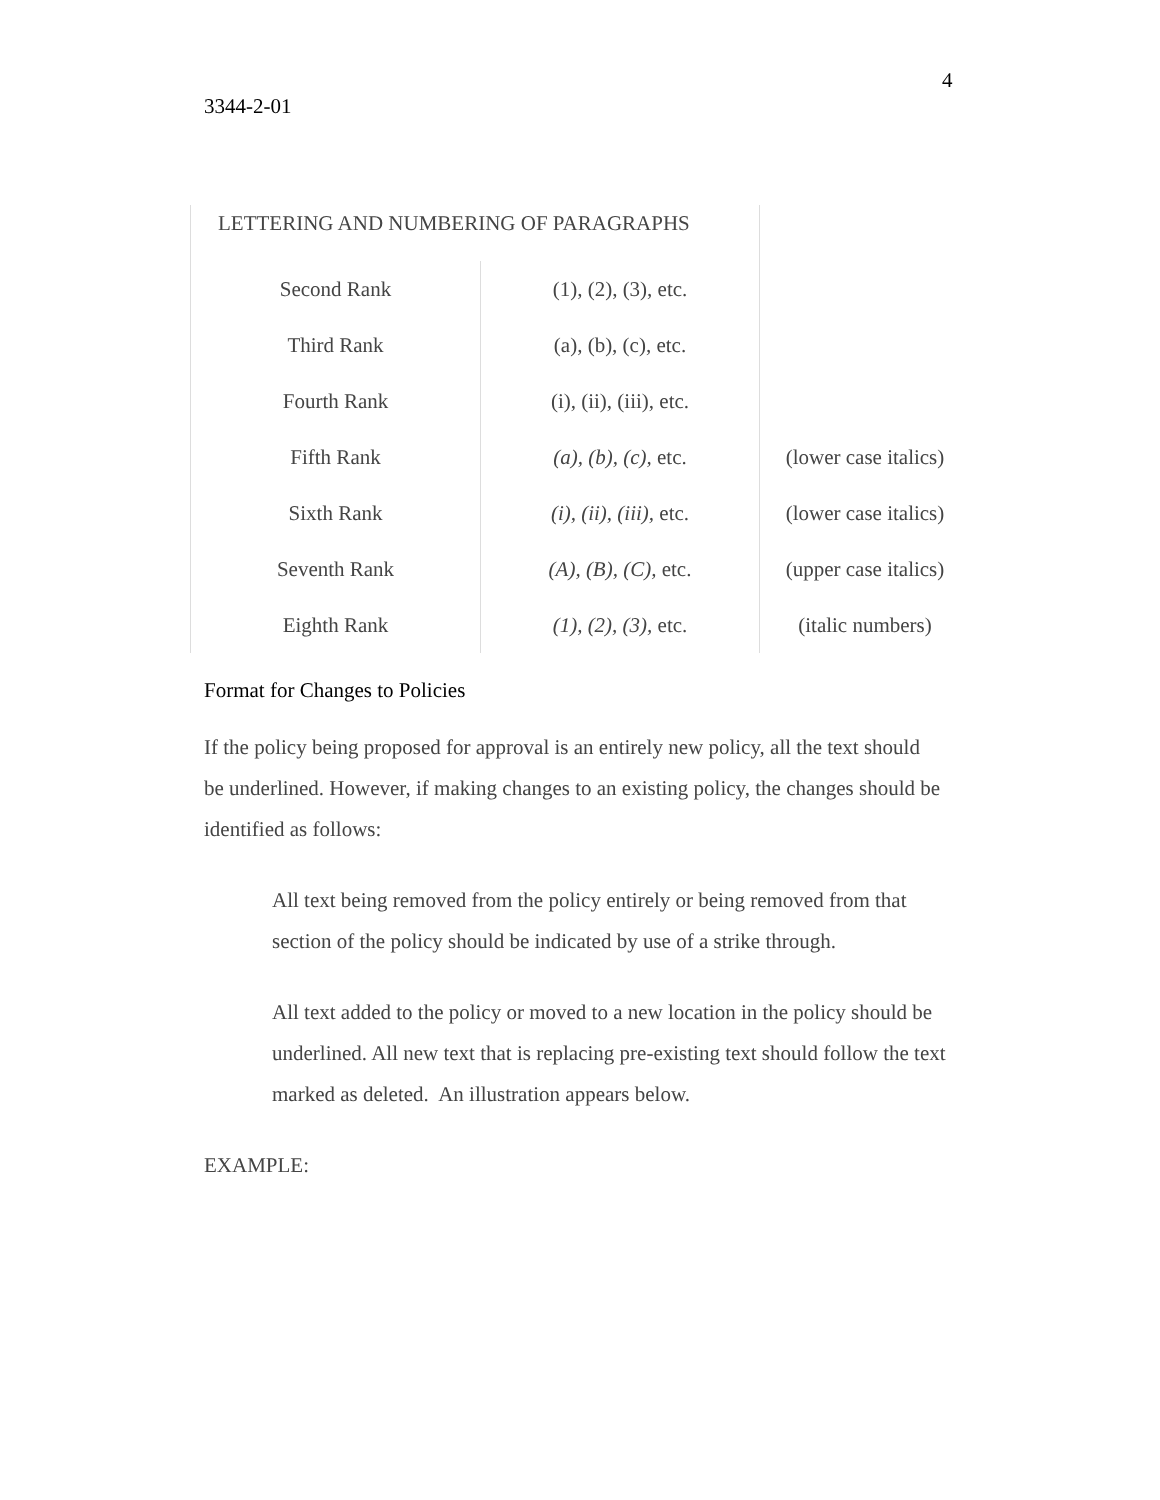4
3344-2-01
| LETTERING AND NUMBERING OF PARAGRAPHS | | |
| Second Rank | (1), (2), (3), etc. | |
| Third Rank | (a), (b), (c), etc. | |
| Fourth Rank | (i), (ii), (iii), etc. | |
| Fifth Rank | (a), (b), (c), etc. | (lower case italics) |
| Sixth Rank | (i), (ii), (iii), etc. | (lower case italics) |
| Seventh Rank | (A), (B), (C), etc. | (upper case italics) |
| Eighth Rank | (1), (2), (3), etc. | (italic numbers) |
Format for Changes to Policies
If the policy being proposed for approval is an entirely new policy, all the text should be underlined. However, if making changes to an existing policy, the changes should be identified as follows:
All text being removed from the policy entirely or being removed from that section of the policy should be indicated by use of a strike through.
All text added to the policy or moved to a new location in the policy should be underlined. All new text that is replacing pre-existing text should follow the text marked as deleted. An illustration appears below.
EXAMPLE: